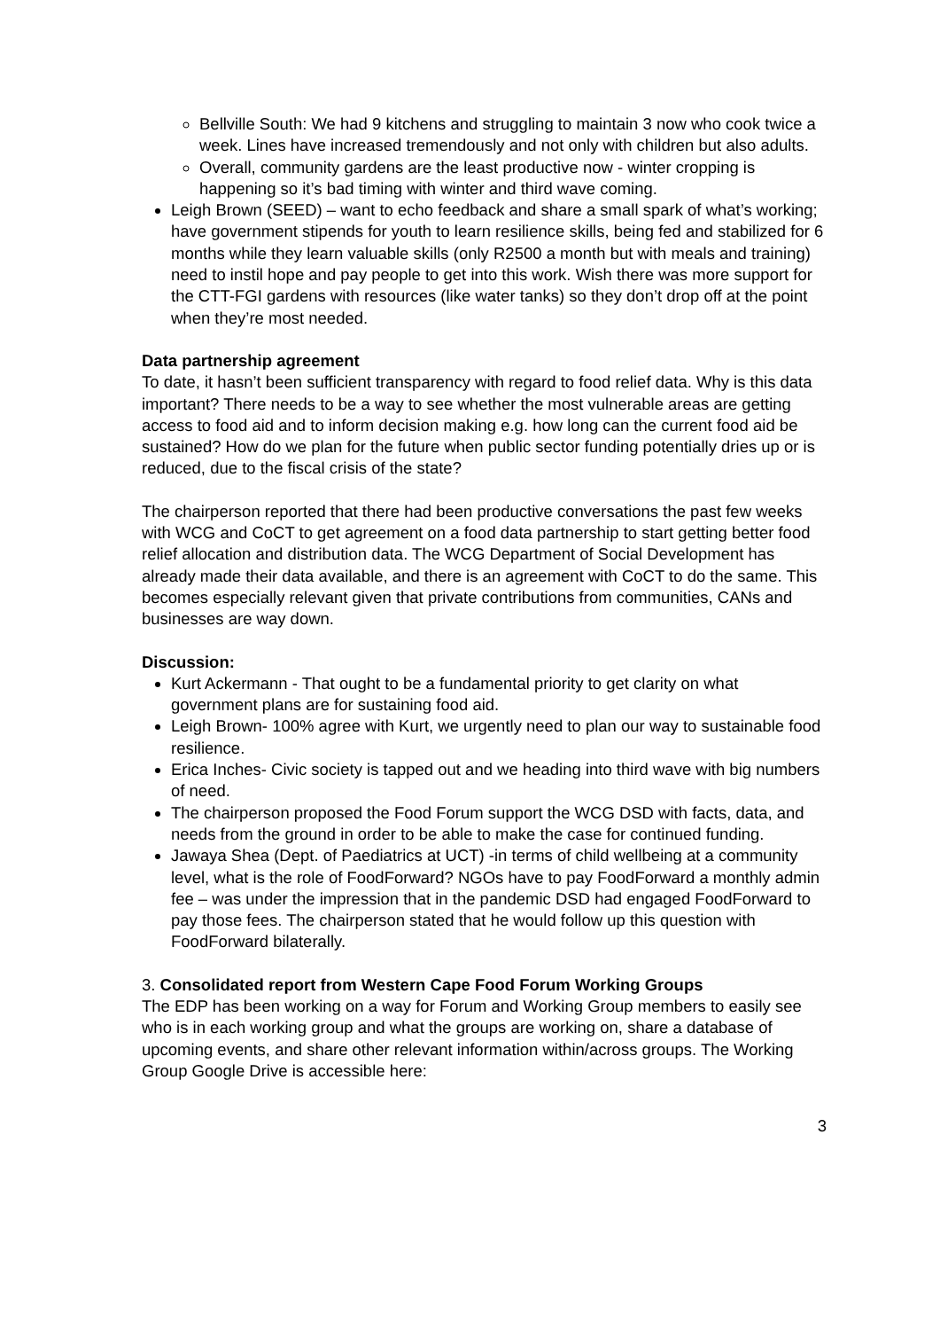Bellville South: We had 9 kitchens and struggling to maintain 3 now who cook twice a week. Lines have increased tremendously and not only with children but also adults.
Overall, community gardens are the least productive now - winter cropping is happening so it’s bad timing with winter and third wave coming.
Leigh Brown (SEED) – want to echo feedback and share a small spark of what’s working; have government stipends for youth to learn resilience skills, being fed and stabilized for 6 months while they learn valuable skills (only R2500 a month but with meals and training) need to instil hope and pay people to get into this work. Wish there was more support for the CTT-FGI gardens with resources (like water tanks) so they don’t drop off at the point when they’re most needed.
Data partnership agreement
To date, it hasn’t been sufficient transparency with regard to food relief data. Why is this data important? There needs to be a way to see whether the most vulnerable areas are getting access to food aid and to inform decision making e.g. how long can the current food aid be sustained? How do we plan for the future when public sector funding potentially dries up or is reduced, due to the fiscal crisis of the state?
The chairperson reported that there had been productive conversations the past few weeks with WCG and CoCT to get agreement on a food data partnership to start getting better food relief allocation and distribution data. The WCG Department of Social Development has already made their data available, and there is an agreement with CoCT to do the same. This becomes especially relevant given that private contributions from communities, CANs and businesses are way down.
Discussion:
Kurt Ackermann - That ought to be a fundamental priority to get clarity on what government plans are for sustaining food aid.
Leigh Brown- 100% agree with Kurt, we urgently need to plan our way to sustainable food resilience.
Erica Inches- Civic society is tapped out and we heading into third wave with big numbers of need.
The chairperson proposed the Food Forum support the WCG DSD with facts, data, and needs from the ground in order to be able to make the case for continued funding.
Jawaya Shea (Dept. of Paediatrics at UCT) -in terms of child wellbeing at a community level, what is the role of FoodForward? NGOs have to pay FoodForward a monthly admin fee – was under the impression that in the pandemic DSD had engaged FoodForward to pay those fees. The chairperson stated that he would follow up this question with FoodForward bilaterally.
3. Consolidated report from Western Cape Food Forum Working Groups
The EDP has been working on a way for Forum and Working Group members to easily see who is in each working group and what the groups are working on, share a database of upcoming events, and share other relevant information within/across groups. The Working Group Google Drive is accessible here:
3